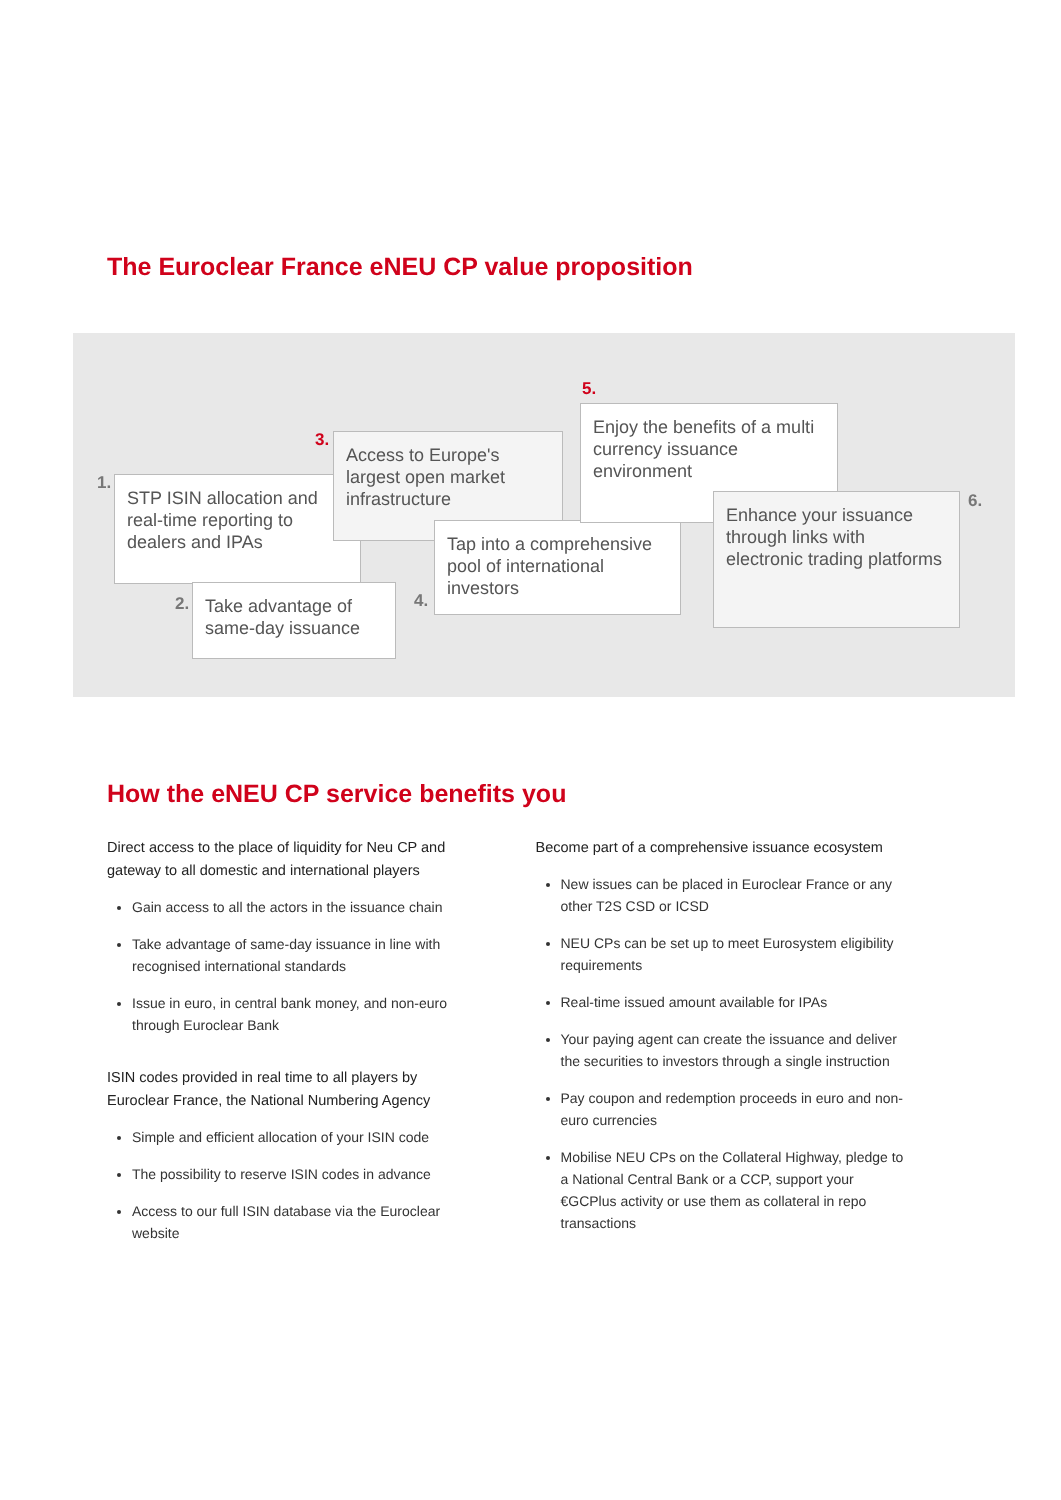The Euroclear France eNEU CP value proposition
1.
STP ISIN allocation and real-time reporting to dealers and IPAs
2.
Take advantage of same-day issuance
3.
Access to Europe's largest open market infrastructure
4.
Tap into a comprehensive pool of international investors
5.
Enjoy the benefits of a multi currency issuance environment
6.
Enhance your issuance through links with electronic trading platforms
How the eNEU CP service benefits you
Direct access to the place of liquidity for Neu CP and gateway to all domestic and international players
Gain access to all the actors in the issuance chain
Take advantage of same-day issuance in line with recognised international standards
Issue in euro, in central bank money, and non-euro through Euroclear Bank
ISIN codes provided in real time to all players by Euroclear France, the National Numbering Agency
Simple and efficient allocation of your ISIN code
The possibility to reserve ISIN codes in advance
Access to our full ISIN database via the Euroclear website
Become part of a comprehensive issuance ecosystem
New issues can be placed in Euroclear France or any other T2S CSD or ICSD
NEU CPs can be set up to meet Eurosystem eligibility requirements
Real-time issued amount available for IPAs
Your paying agent can create the issuance and deliver the securities to investors through a single instruction
Pay coupon and redemption proceeds in euro and non-euro currencies
Mobilise NEU CPs on the Collateral Highway, pledge to a National Central Bank or a CCP, support your €GCPlus activity or use them as collateral in repo transactions